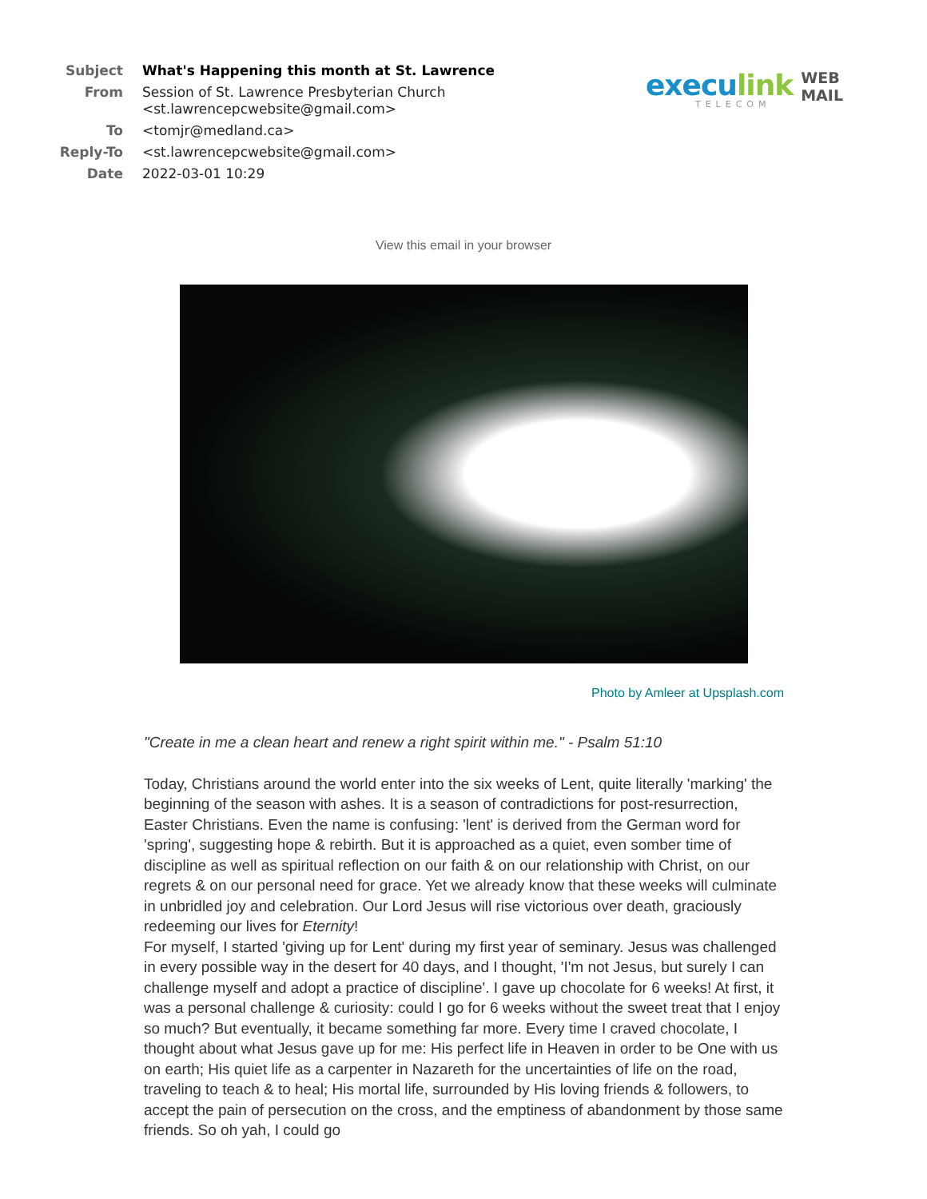| Subject | What's Happening this month at St. Lawrence |
| From | Session of St. Lawrence Presbyterian Church <st.lawrencepcwebsite@gmail.com> |
| To | <tomjr@medland.ca> |
| Reply-To | <st.lawrencepcwebsite@gmail.com> |
| Date | 2022-03-01 10:29 |
execulink WEB
MAIL
TELECOM
View this email in your browser
Photo by Amleer at Upsplash.com
"Create in me a clean heart and renew a right spirit within me." - Psalm 51:10
Today, Christians around the world enter into the six weeks of Lent, quite literally 'marking' the beginning of the season with ashes. It is a season of contradictions for post-resurrection, Easter Christians. Even the name is confusing: 'lent' is derived from the German word for 'spring', suggesting hope & rebirth. But it is approached as a quiet, even somber time of discipline as well as spiritual reflection on our faith & on our relationship with Christ, on our regrets & on our personal need for grace. Yet we already know that these weeks will culminate in unbridled joy and celebration. Our Lord Jesus will rise victorious over death, graciously redeeming our lives for Eternity!
For myself, I started 'giving up for Lent' during my first year of seminary. Jesus was challenged in every possible way in the desert for 40 days, and I thought, 'I'm not Jesus, but surely I can challenge myself and adopt a practice of discipline'. I gave up chocolate for 6 weeks! At first, it was a personal challenge & curiosity: could I go for 6 weeks without the sweet treat that I enjoy so much? But eventually, it became something far more. Every time I craved chocolate, I thought about what Jesus gave up for me: His perfect life in Heaven in order to be One with us on earth; His quiet life as a carpenter in Nazareth for the uncertainties of life on the road, traveling to teach & to heal; His mortal life, surrounded by His loving friends & followers, to accept the pain of persecution on the cross, and the emptiness of abandonment by those same friends. So oh yah, I could go